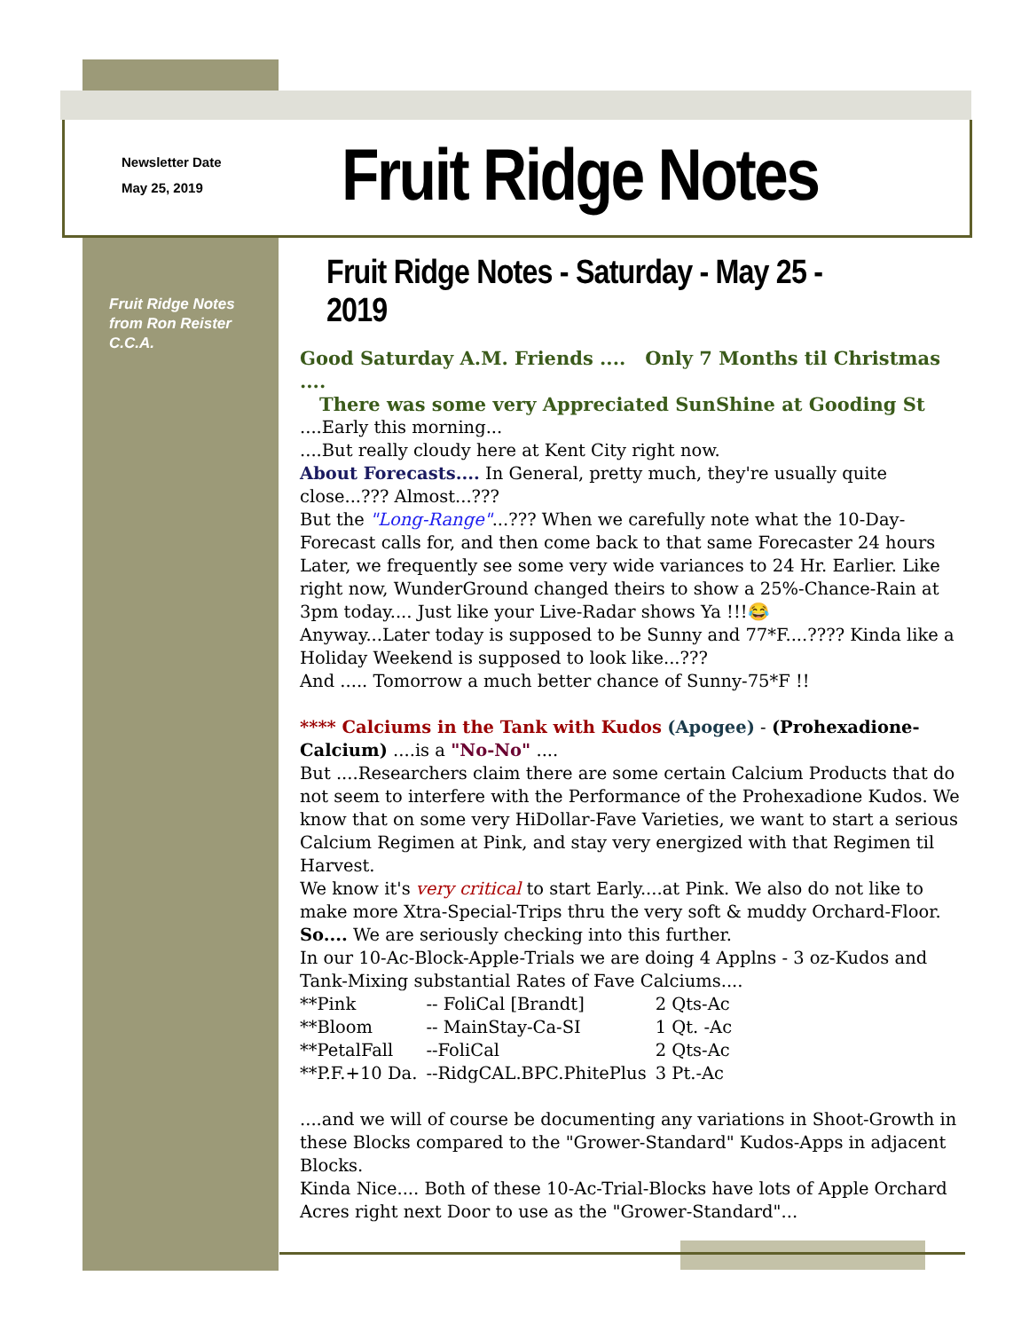Newsletter Date
May 25, 2019
Fruit Ridge Notes
Fruit Ridge Notes
from Ron Reister
C.C.A.
Fruit Ridge Notes - Saturday - May 25 - 2019
Good Saturday A.M. Friends .... Only 7 Months til Christmas ....
There was some very Appreciated SunShine at Gooding St
....Early this morning...
....But really cloudy here at Kent City right now.
About Forecasts.... In General, pretty much, they're usually quite close...??? Almost...???
But the "Long-Range"...??? When we carefully note what the 10-Day-Forecast calls for, and then come back to that same Forecaster 24 hours Later, we frequently see some very wide variances to 24 Hr. Earlier. Like right now, WunderGround changed theirs to show a 25%-Chance-Rain at 3pm today.... Just like your Live-Radar shows Ya !!!😂
Anyway...Later today is supposed to be Sunny and 77*F....???? Kinda like a Holiday Weekend is supposed to look like...???
And ..... Tomorrow a much better chance of Sunny-75*F !!
**** Calciums in the Tank with Kudos (Apogee) - (Prohexadione-Calcium) ....is a "No-No" ....
But ....Researchers claim there are some certain Calcium Products that do not seem to interfere with the Performance of the Prohexadione Kudos. We know that on some very HiDollar-Fave Varieties, we want to start a serious Calcium Regimen at Pink, and stay very energized with that Regimen til Harvest.
We know it's very critical to start Early....at Pink. We also do not like to make more Xtra-Special-Trips thru the very soft & muddy Orchard-Floor. So.... We are seriously checking into this further.
In our 10-Ac-Block-Apple-Trials we are doing 4 Applns - 3 oz-Kudos and Tank-Mixing substantial Rates of Fave Calciums....
| **Pink | -- FoliCal [Brandt] | 2 Qts-Ac |
| **Bloom | -- MainStay-Ca-SI | 1 Qt. -Ac |
| **PetalFall | --FoliCal | 2 Qts-Ac |
| **P.F.+10 Da. | --RidgCAL.BPC.PhitePlus | 3 Pt.-Ac |
....and we will of course be documenting any variations in Shoot-Growth in these Blocks compared to the "Grower-Standard" Kudos-Apps in adjacent Blocks.
Kinda Nice.... Both of these 10-Ac-Trial-Blocks have lots of Apple Orchard Acres right next Door to use as the "Grower-Standard"...